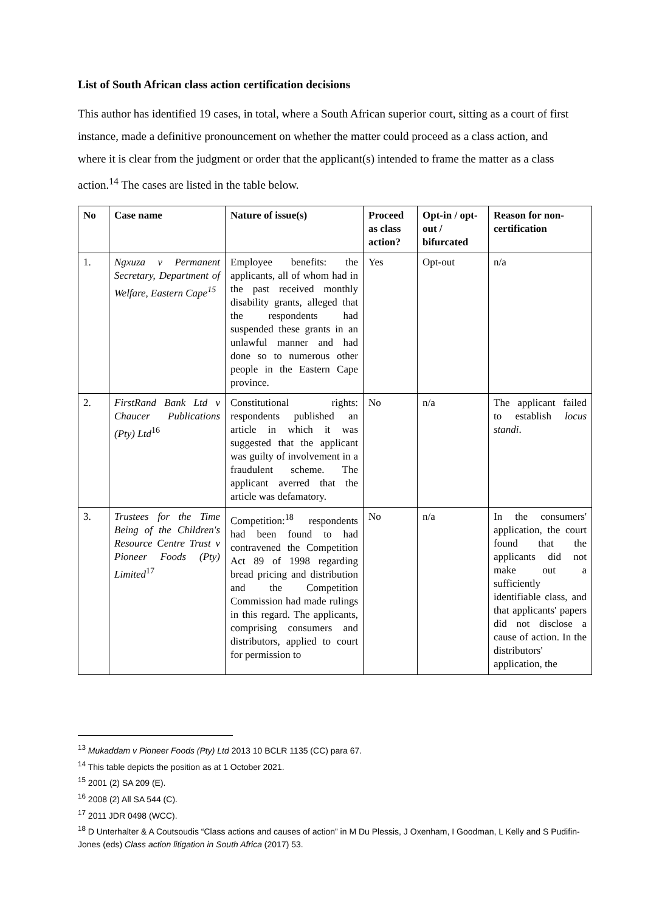List of South African class action certification decisions
This author has identified 19 cases, in total, where a South African superior court, sitting as a court of first instance, made a definitive pronouncement on whether the matter could proceed as a class action, and where it is clear from the judgment or order that the applicant(s) intended to frame the matter as a class action.<sup>14</sup> The cases are listed in the table below.
| No | Case name | Nature of issue(s) | Proceed as class action? | Opt-in / opt-out / bifurcated | Reason for non-certification |
| --- | --- | --- | --- | --- | --- |
| 1. | Ngxuza v Permanent Secretary, Department of Welfare, Eastern Cape<sup>15</sup> | Employee benefits: the applicants, all of whom had in the past received monthly disability grants, alleged that the respondents had suspended these grants in an unlawful manner and had done so to numerous other people in the Eastern Cape province. | Yes | Opt-out | n/a |
| 2. | FirstRand Bank Ltd v Chaucer Publications (Pty) Ltd<sup>16</sup> | Constitutional rights: respondents published an article in which it was suggested that the applicant was guilty of involvement in a fraudulent scheme. The applicant averred that the article was defamatory. | No | n/a | The applicant failed to establish locus standi . |
| 3. | Trustees for the Time Being of the Children's Resource Centre Trust v Pioneer Foods (Pty) Limited<sup>17</sup> | Competition:<sup>18</sup> respondents had been found to had contravened the Competition Act 89 of 1998 regarding bread pricing and distribution and the Competition Commission had made rulings in this regard. The applicants, comprising consumers and distributors, applied to court for permission to | No | n/a | In the consumers' application, the court found that the applicants did not make out a sufficiently identifiable class, and that applicants' papers did not disclose a cause of action. In the distributors' application, the |
<sup>13</sup> Mukaddam v Pioneer Foods (Pty) Ltd 2013 10 BCLR 1135 (CC) para 67.
<sup>14</sup> This table depicts the position as at 1 October 2021.
<sup>15</sup> 2001 (2) SA 209 (E).
<sup>16</sup> 2008 (2) All SA 544 (C).
<sup>17</sup> 2011 JDR 0498 (WCC).
<sup>18</sup> D Unterhalter & A Coutsoudis “Class actions and causes of action” in M Du Plessis, J Oxenham, I Goodman, L Kelly and S Pudifin-Jones (eds) Class action litigation in South Africa (2017) 53.